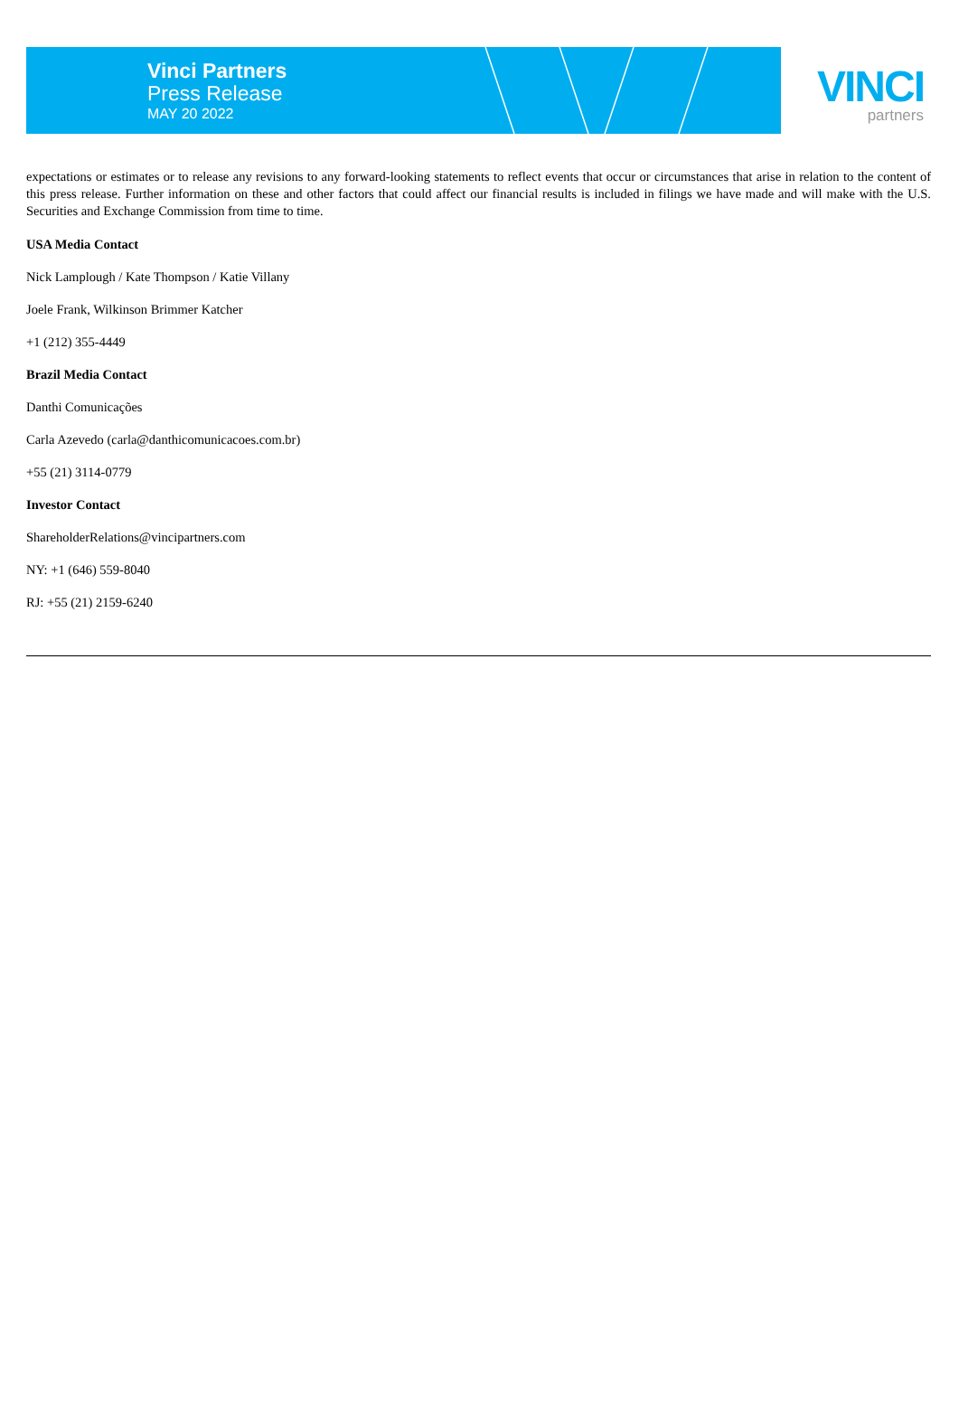Vinci Partners
Press Release
MAY 20 2022
VINCI
partners
expectations or estimates or to release any revisions to any forward-looking statements to reflect events that occur or circumstances that arise in relation to the content of this press release. Further information on these and other factors that could affect our financial results is included in filings we have made and will make with the U.S. Securities and Exchange Commission from time to time.
USA Media Contact
Nick Lamplough / Kate Thompson / Katie Villany
Joele Frank, Wilkinson Brimmer Katcher
+1 (212) 355-4449
Brazil Media Contact
Danthi Comunicações
Carla Azevedo (carla@danthicomunicacoes.com.br)
+55 (21) 3114-0779
Investor Contact
ShareholderRelations@vincipartners.com
NY: +1 (646) 559-8040
RJ: +55 (21) 2159-6240